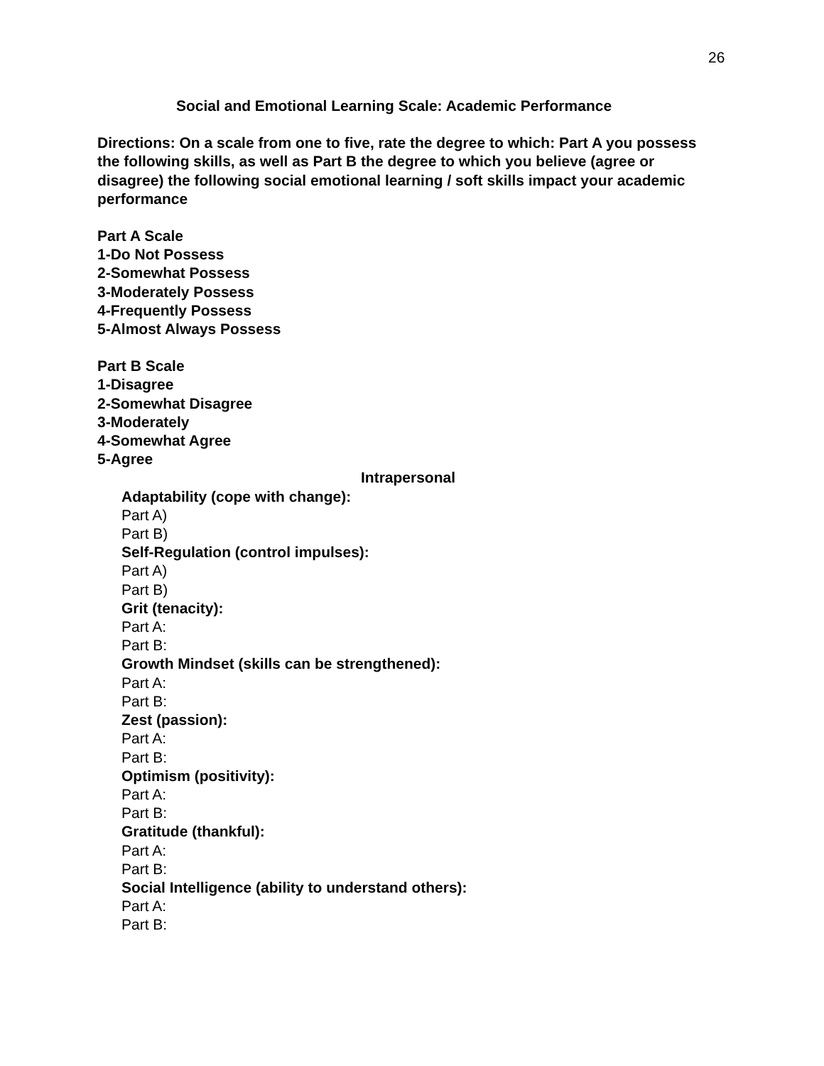26
Social and Emotional Learning Scale: Academic Performance
Directions: On a scale from one to five, rate the degree to which: Part A you possess the following skills, as well as Part B the degree to which you believe (agree or disagree) the following social emotional learning / soft skills impact your academic performance
Part A Scale
1-Do Not Possess
2-Somewhat Possess
3-Moderately Possess
4-Frequently Possess
5-Almost Always Possess
Part B Scale
1-Disagree
2-Somewhat Disagree
3-Moderately
4-Somewhat Agree
5-Agree
Intrapersonal
Adaptability (cope with change):
Part A)
Part B)
Self-Regulation (control impulses):
Part A)
Part B)
Grit (tenacity):
Part A:
Part B:
Growth Mindset (skills can be strengthened):
Part A:
Part B:
Zest (passion):
Part A:
Part B:
Optimism (positivity):
Part A:
Part B:
Gratitude (thankful):
Part A:
Part B:
Social Intelligence (ability to understand others):
Part A:
Part B: